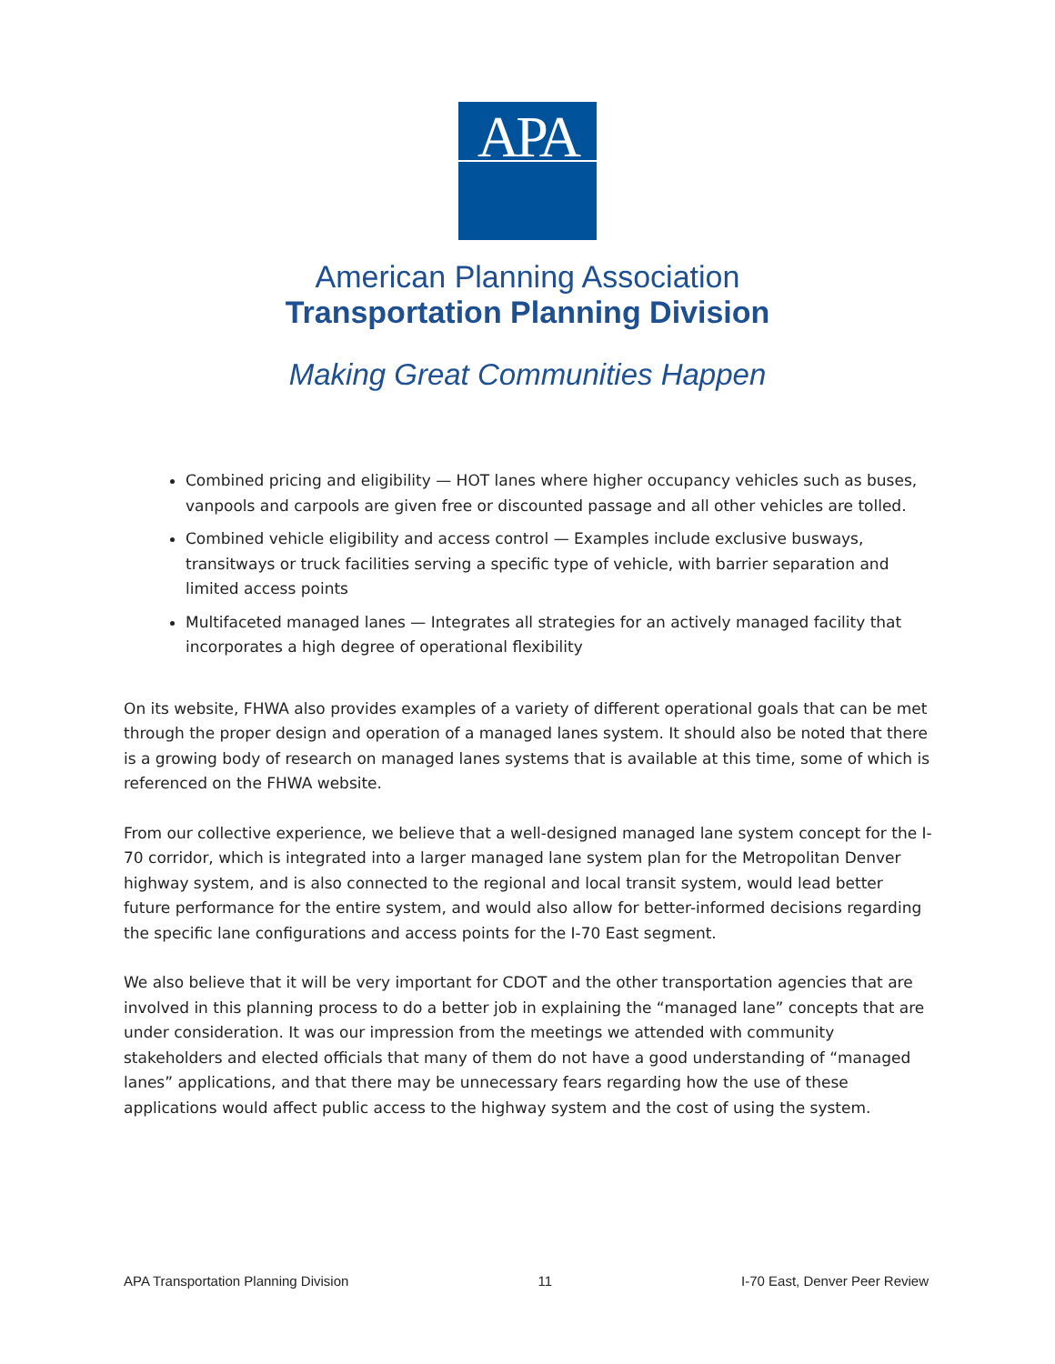APA
American Planning Association
Transportation Planning Division
Making Great Communities Happen
Combined pricing and eligibility — HOT lanes where higher occupancy vehicles such as buses, vanpools and carpools are given free or discounted passage and all other vehicles are tolled.
Combined vehicle eligibility and access control — Examples include exclusive busways, transitways or truck facilities serving a specific type of vehicle, with barrier separation and limited access points
Multifaceted managed lanes — Integrates all strategies for an actively managed facility that incorporates a high degree of operational flexibility
On its website, FHWA also provides examples of a variety of different operational goals that can be met through the proper design and operation of a managed lanes system. It should also be noted that there is a growing body of research on managed lanes systems that is available at this time, some of which is referenced on the FHWA website.
From our collective experience, we believe that a well-designed managed lane system concept for the I-70 corridor, which is integrated into a larger managed lane system plan for the Metropolitan Denver highway system, and is also connected to the regional and local transit system, would lead better future performance for the entire system, and would also allow for better-informed decisions regarding the specific lane configurations and access points for the I-70 East segment.
We also believe that it will be very important for CDOT and the other transportation agencies that are involved in this planning process to do a better job in explaining the “managed lane” concepts that are under consideration. It was our impression from the meetings we attended with community stakeholders and elected officials that many of them do not have a good understanding of “managed lanes” applications, and that there may be unnecessary fears regarding how the use of these applications would affect public access to the highway system and the cost of using the system.
APA Transportation Planning Division 11 I-70 East, Denver Peer Review